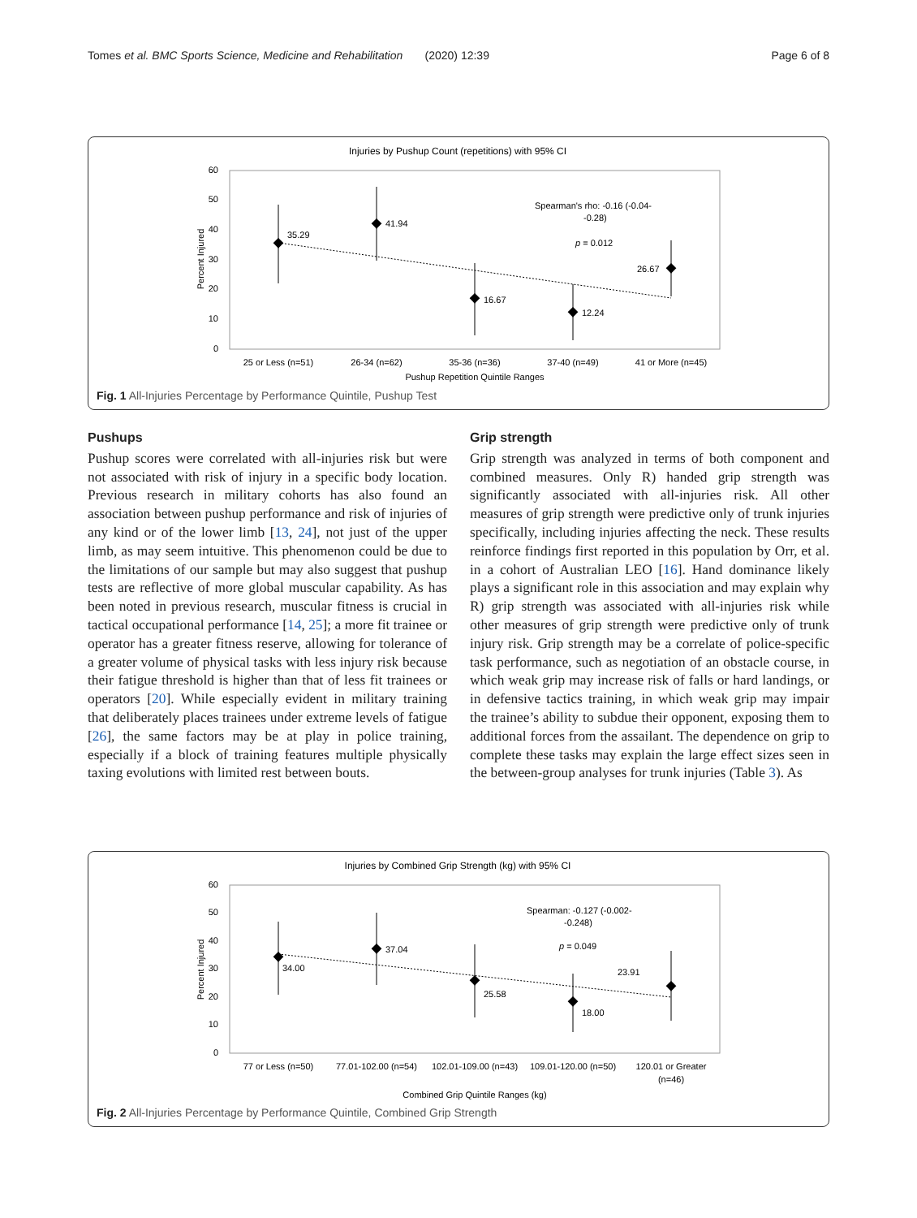Tomes et al. BMC Sports Science, Medicine and Rehabilitation (2020) 12:39 Page 6 of 8
Injuries by Pushup Count (repetitions) with 95% CI
60
50
40
30
20
10
0
Percent Injured
35.29
41.94
16.67
12.24
26.67
Spearman's rho: -0.16 (-0.04-
-0.28)
p = 0.012
25 or Less (n=51)
26-34 (n=62)
35-36 (n=36)
37-40 (n=49)
41 or More (n=45)
Pushup Repetition Quintile Ranges
Fig. 1 All-Injuries Percentage by Performance Quintile, Pushup Test
Pushups
Pushup scores were correlated with all-injuries risk but were not associated with risk of injury in a specific body location. Previous research in military cohorts has also found an association between pushup performance and risk of injuries of any kind or of the lower limb [13, 24], not just of the upper limb, as may seem intuitive. This phenomenon could be due to the limitations of our sample but may also suggest that pushup tests are reflective of more global muscular capability. As has been noted in previous research, muscular fitness is crucial in tactical occupational performance [14, 25]; a more fit trainee or operator has a greater fitness reserve, allowing for tolerance of a greater volume of physical tasks with less injury risk because their fatigue threshold is higher than that of less fit trainees or operators [20]. While especially evident in military training that deliberately places trainees under extreme levels of fatigue [26], the same factors may be at play in police training, especially if a block of training features multiple physically taxing evolutions with limited rest between bouts.
Grip strength
Grip strength was analyzed in terms of both component and combined measures. Only R) handed grip strength was significantly associated with all-injuries risk. All other measures of grip strength were predictive only of trunk injuries specifically, including injuries affecting the neck. These results reinforce findings first reported in this population by Orr, et al. in a cohort of Australian LEO [16]. Hand dominance likely plays a significant role in this association and may explain why R) grip strength was associated with all-injuries risk while other measures of grip strength were predictive only of trunk injury risk. Grip strength may be a correlate of police-specific task performance, such as negotiation of an obstacle course, in which weak grip may increase risk of falls or hard landings, or in defensive tactics training, in which weak grip may impair the trainee’s ability to subdue their opponent, exposing them to additional forces from the assailant. The dependence on grip to complete these tasks may explain the large effect sizes seen in the between-group analyses for trunk injuries (Table 3). As
Injuries by Combined Grip Strength (kg) with 95% CI
60
50
40
30
20
10
0
Percent Injured
34.00
37.04
25.58
18.00
23.91
Spearman: -0.127 (-0.002-
-0.248)
p = 0.049
77 or Less (n=50)
77.01-102.00 (n=54)
102.01-109.00 (n=43)
109.01-120.00 (n=50)
120.01 or Greater
(n=46)
Combined Grip Quintile Ranges (kg)
Fig. 2 All-Injuries Percentage by Performance Quintile, Combined Grip Strength